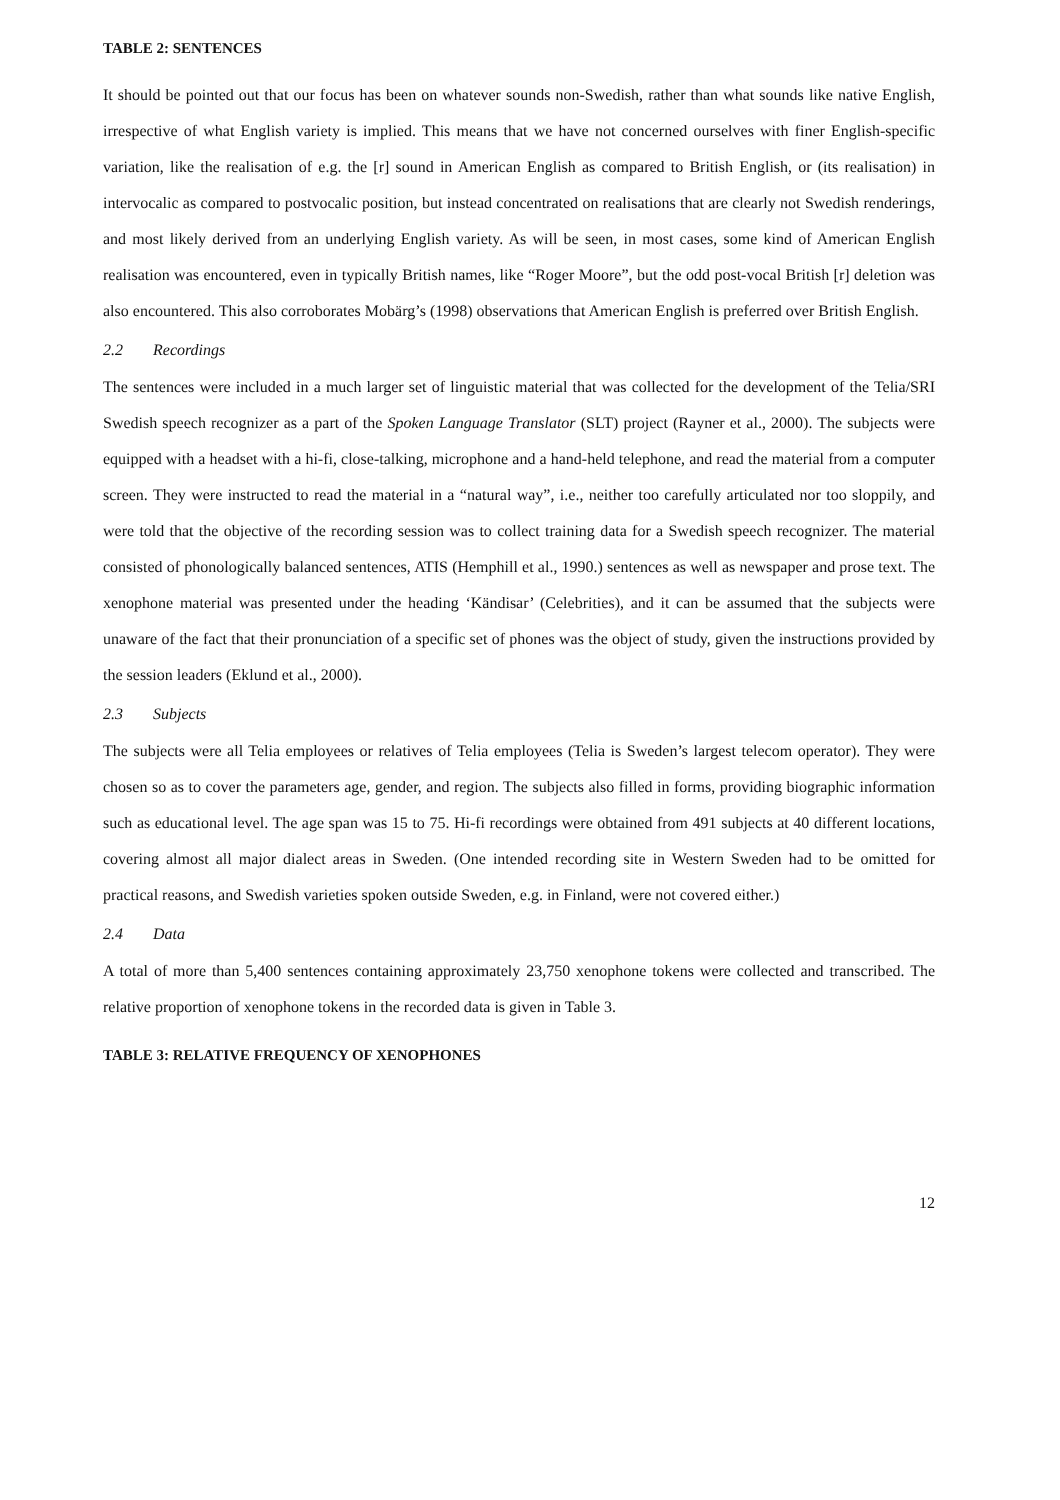TABLE 2: SENTENCES
It should be pointed out that our focus has been on whatever sounds non-Swedish, rather than what sounds like native English, irrespective of what English variety is implied. This means that we have not concerned ourselves with finer English-specific variation, like the realisation of e.g. the [r] sound in American English as compared to British English, or (its realisation) in intervocalic as compared to postvocalic position, but instead concentrated on realisations that are clearly not Swedish renderings, and most likely derived from an underlying English variety. As will be seen, in most cases, some kind of American English realisation was encountered, even in typically British names, like “Roger Moore”, but the odd post-vocal British [r] deletion was also encountered. This also corroborates Mobärg’s (1998) observations that American English is preferred over British English.
2.2 Recordings
The sentences were included in a much larger set of linguistic material that was collected for the development of the Telia/SRI Swedish speech recognizer as a part of the Spoken Language Translator (SLT) project (Rayner et al., 2000). The subjects were equipped with a headset with a hi-fi, close-talking, microphone and a hand-held telephone, and read the material from a computer screen. They were instructed to read the material in a “natural way”, i.e., neither too carefully articulated nor too sloppily, and were told that the objective of the recording session was to collect training data for a Swedish speech recognizer. The material consisted of phonologically balanced sentences, ATIS (Hemphill et al., 1990.) sentences as well as newspaper and prose text. The xenophone material was presented under the heading ‘Kändisar’ (Celebrities), and it can be assumed that the subjects were unaware of the fact that their pronunciation of a specific set of phones was the object of study, given the instructions provided by the session leaders (Eklund et al., 2000).
2.3 Subjects
The subjects were all Telia employees or relatives of Telia employees (Telia is Sweden’s largest telecom operator). They were chosen so as to cover the parameters age, gender, and region. The subjects also filled in forms, providing biographic information such as educational level. The age span was 15 to 75. Hi-fi recordings were obtained from 491 subjects at 40 different locations, covering almost all major dialect areas in Sweden. (One intended recording site in Western Sweden had to be omitted for practical reasons, and Swedish varieties spoken outside Sweden, e.g. in Finland, were not covered either.)
2.4 Data
A total of more than 5,400 sentences containing approximately 23,750 xenophone tokens were collected and transcribed. The relative proportion of xenophone tokens in the recorded data is given in Table 3.
TABLE 3: RELATIVE FREQUENCY OF XENOPHONES
12